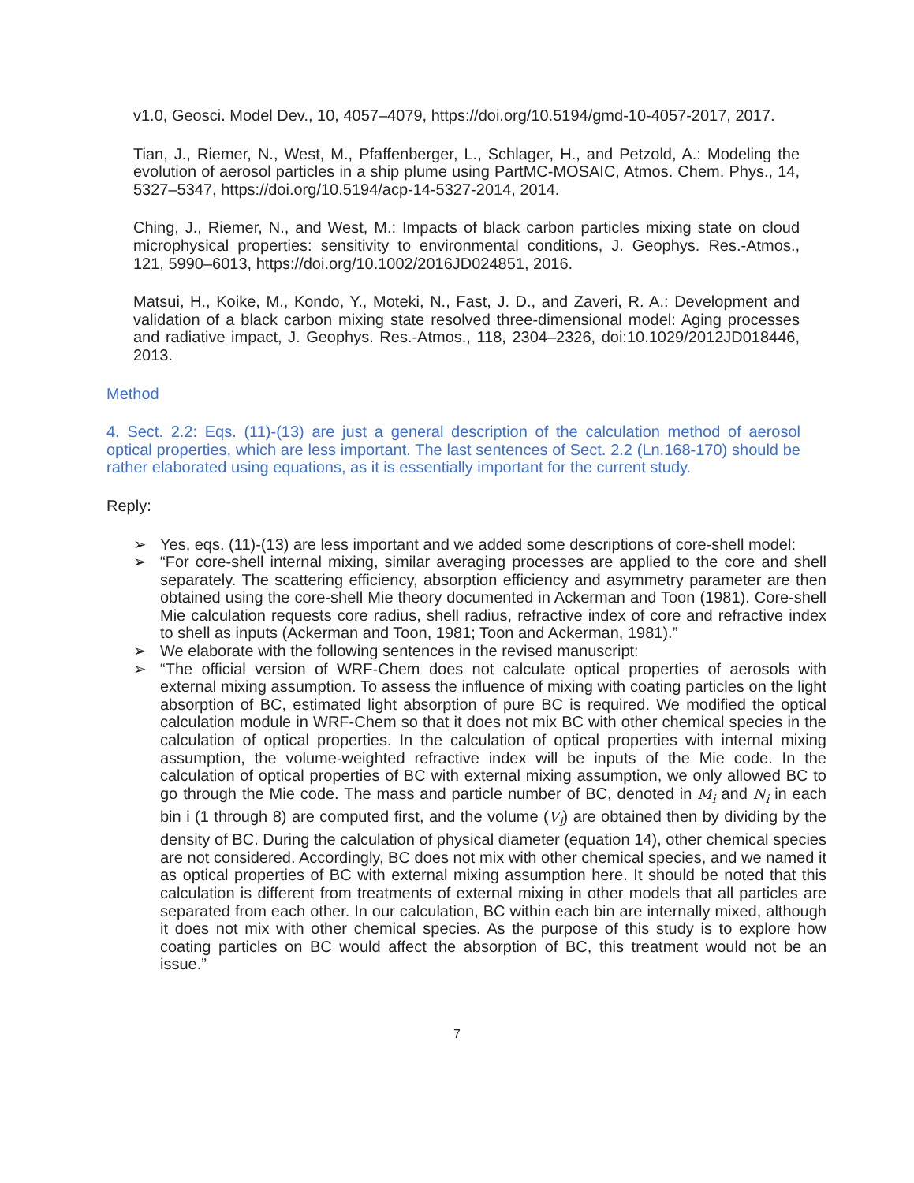v1.0, Geosci. Model Dev., 10, 4057–4079, https://doi.org/10.5194/gmd-10-4057-2017, 2017.
Tian, J., Riemer, N., West, M., Pfaffenberger, L., Schlager, H., and Petzold, A.: Modeling the evolution of aerosol particles in a ship plume using PartMC-MOSAIC, Atmos. Chem. Phys., 14, 5327–5347, https://doi.org/10.5194/acp-14-5327-2014, 2014.
Ching, J., Riemer, N., and West, M.: Impacts of black carbon particles mixing state on cloud microphysical properties: sensitivity to environmental conditions, J. Geophys. Res.-Atmos., 121, 5990–6013, https://doi.org/10.1002/2016JD024851, 2016.
Matsui, H., Koike, M., Kondo, Y., Moteki, N., Fast, J. D., and Zaveri, R. A.: Development and validation of a black carbon mixing state resolved three-dimensional model: Aging processes and radiative impact, J. Geophys. Res.-Atmos., 118, 2304–2326, doi:10.1029/2012JD018446, 2013.
Method
4. Sect. 2.2: Eqs. (11)-(13) are just a general description of the calculation method of aerosol optical properties, which are less important. The last sentences of Sect. 2.2 (Ln.168-170) should be rather elaborated using equations, as it is essentially important for the current study.
Reply:
➢ Yes, eqs. (11)-(13) are less important and we added some descriptions of core-shell model:
➢ “For core-shell internal mixing, similar averaging processes are applied to the core and shell separately. The scattering efficiency, absorption efficiency and asymmetry parameter are then obtained using the core-shell Mie theory documented in Ackerman and Toon (1981). Core-shell Mie calculation requests core radius, shell radius, refractive index of core and refractive index to shell as inputs (Ackerman and Toon, 1981; Toon and Ackerman, 1981).”
➢ We elaborate with the following sentences in the revised manuscript:
➢ “The official version of WRF-Chem does not calculate optical properties of aerosols with external mixing assumption. To assess the influence of mixing with coating particles on the light absorption of BC, estimated light absorption of pure BC is required. We modified the optical calculation module in WRF-Chem so that it does not mix BC with other chemical species in the calculation of optical properties. In the calculation of optical properties with internal mixing assumption, the volume-weighted refractive index will be inputs of the Mie code. In the calculation of optical properties of BC with external mixing assumption, we only allowed BC to go through the Mie code. The mass and particle number of BC, denoted in M<sub>i</sub> and N<sub>i</sub> in each bin i (1 through 8) are computed first, and the volume (V<sub>i</sub>) are obtained then by dividing by the density of BC. During the calculation of physical diameter (equation 14), other chemical species are not considered. Accordingly, BC does not mix with other chemical species, and we named it as optical properties of BC with external mixing assumption here. It should be noted that this calculation is different from treatments of external mixing in other models that all particles are separated from each other. In our calculation, BC within each bin are internally mixed, although it does not mix with other chemical species. As the purpose of this study is to explore how coating particles on BC would affect the absorption of BC, this treatment would not be an issue.”
7